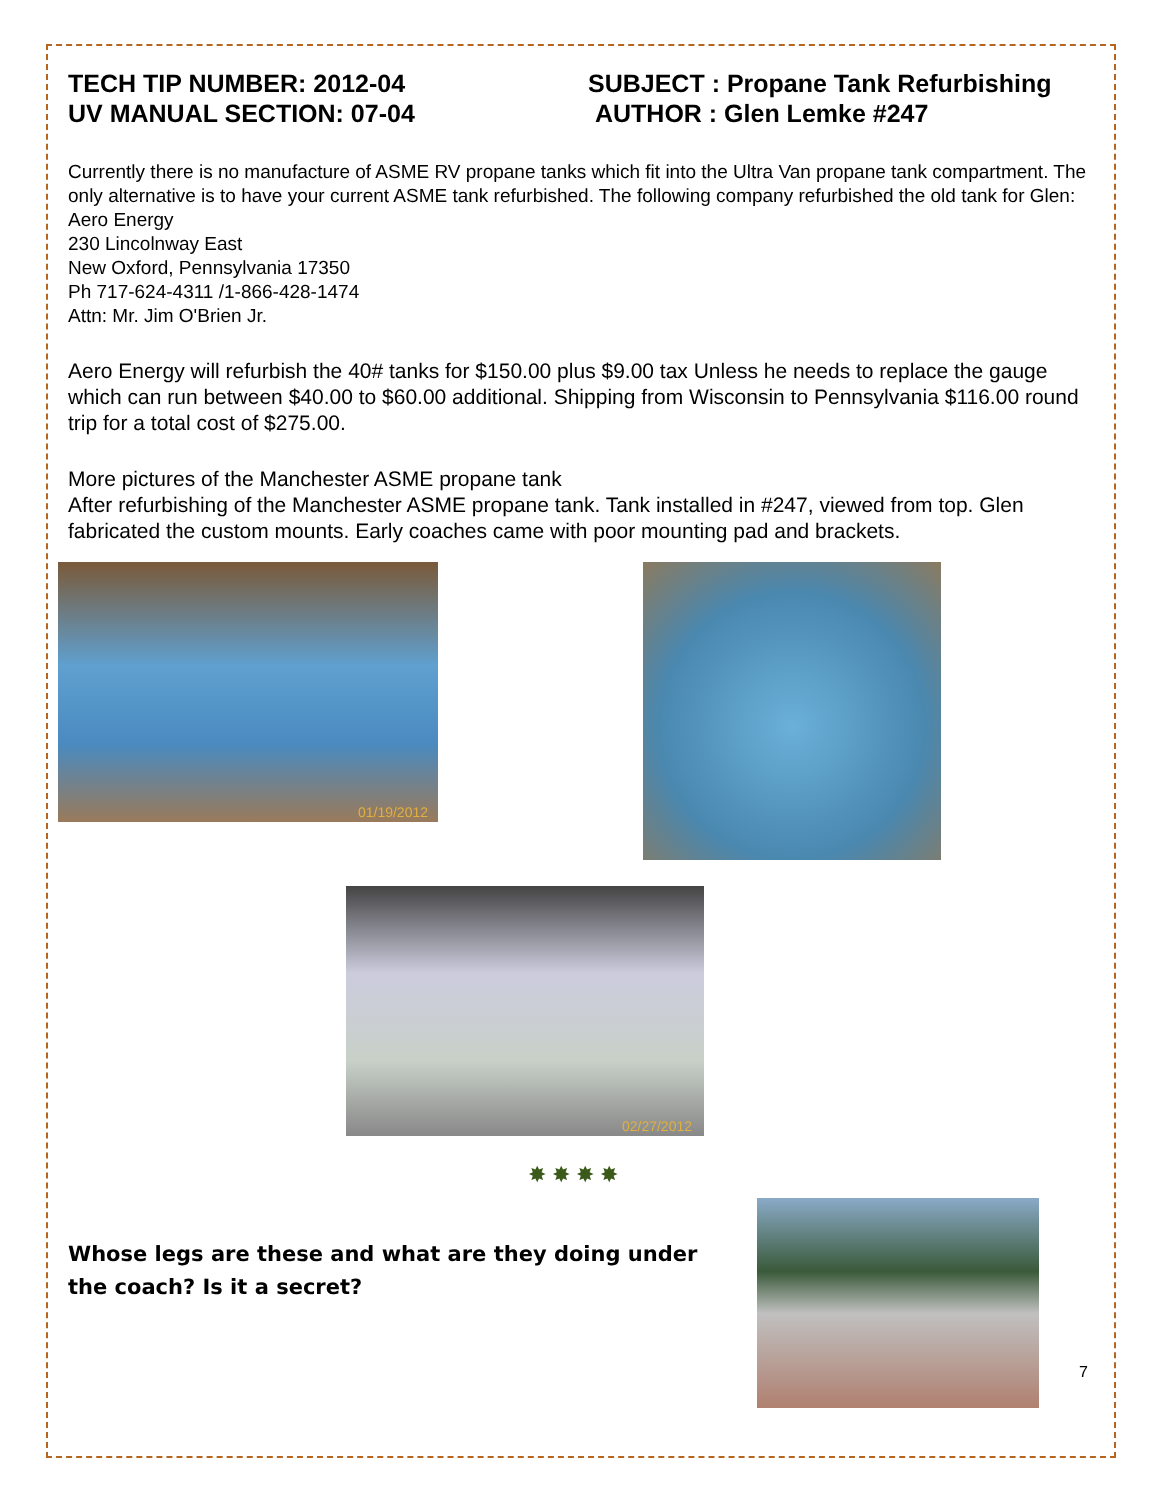TECH TIP NUMBER: 2012-04
UV MANUAL SECTION: 07-04
SUBJECT : Propane Tank Refurbishing
AUTHOR : Glen Lemke #247
Currently there is no manufacture of ASME RV propane tanks which fit into the Ultra Van propane tank compartment. The only alternative is to have your current ASME tank refurbished. The following company refurbished the old tank for Glen:
Aero Energy
230 Lincolnway East
New Oxford, Pennsylvania 17350
Ph 717-624-4311 /1-866-428-1474
Attn: Mr. Jim O'Brien Jr.
Aero Energy will refurbish the 40# tanks for $150.00 plus $9.00 tax Unless he needs to replace the gauge which can run between $40.00 to $60.00 additional. Shipping from Wisconsin to Pennsylvania $116.00 round trip for a total cost of $275.00.
More pictures of the Manchester ASME propane tank
After refurbishing of the Manchester ASME propane tank. Tank installed in #247, viewed from top. Glen fabricated the custom mounts. Early coaches came with poor mounting pad and brackets.
01/19/2012
02/27/2012
✸ ✸ ✸ ✸
Whose legs are these and what are they doing under the coach? Is it a secret?
7